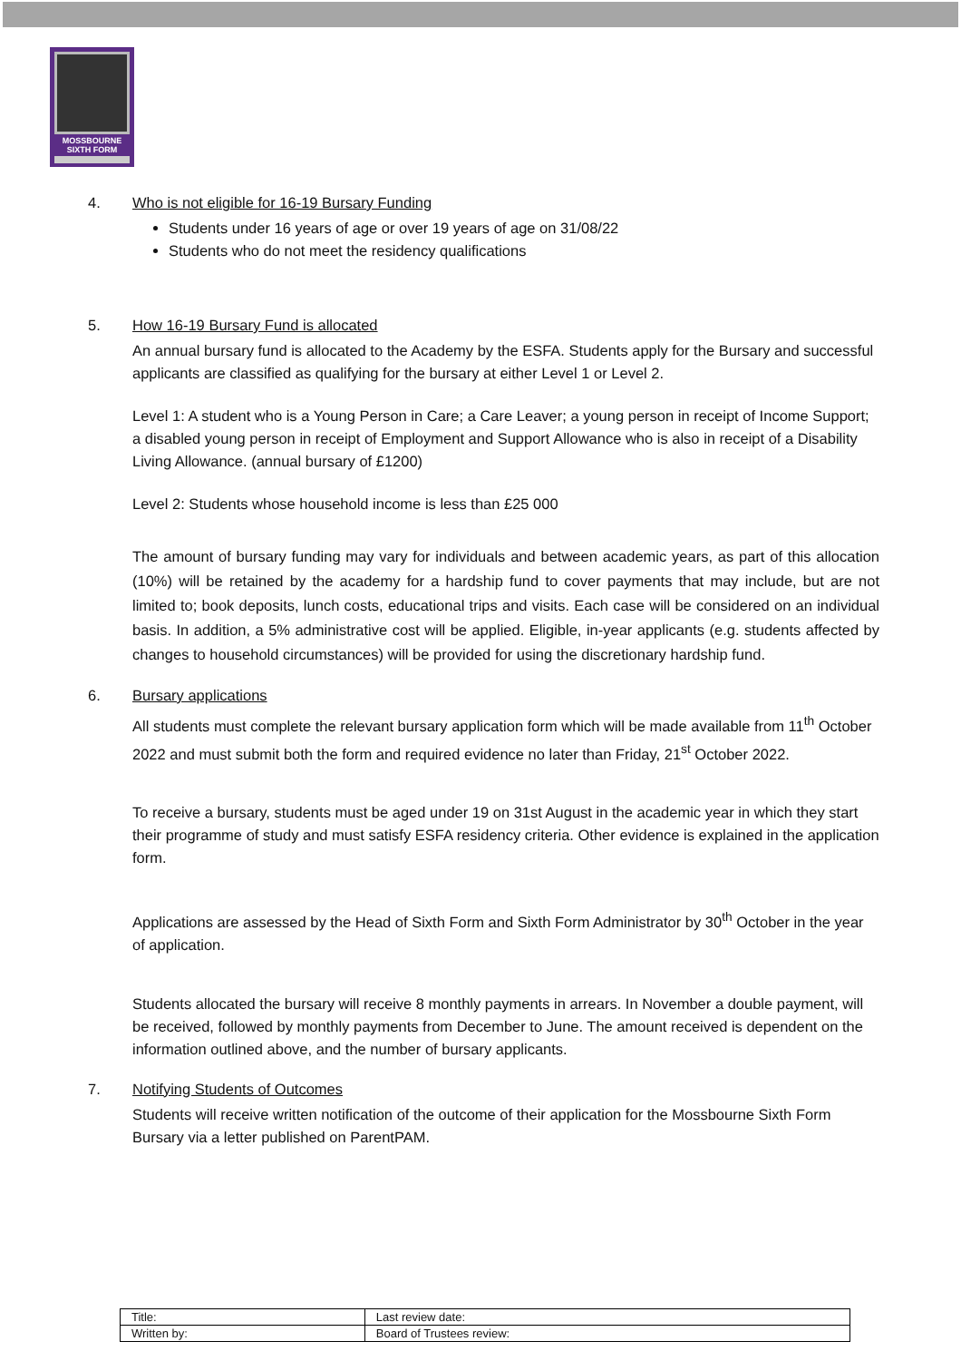MOSSBOURNE
SIXTH FORM
4.
Who is not eligible for 16-19 Bursary Funding
Students under 16 years of age or over 19 years of age on 31/08/22
Students who do not meet the residency qualifications
5.
How 16-19 Bursary Fund is allocated
An annual bursary fund is allocated to the Academy by the ESFA. Students apply for the Bursary and successful applicants are classified as qualifying for the bursary at either Level 1 or Level 2.
Level 1: A student who is a Young Person in Care; a Care Leaver; a young person in receipt of Income Support; a disabled young person in receipt of Employment and Support Allowance who is also in receipt of a Disability Living Allowance. (annual bursary of £1200)
Level 2: Students whose household income is less than £25 000
The amount of bursary funding may vary for individuals and between academic years, as part of this allocation (10%) will be retained by the academy for a hardship fund to cover payments that may include, but are not limited to; book deposits, lunch costs, educational trips and visits. Each case will be considered on an individual basis. In addition, a 5% administrative cost will be applied. Eligible, in-year applicants (e.g. students affected by changes to household circumstances) will be provided for using the discretionary hardship fund.
6.
Bursary applications
All students must complete the relevant bursary application form which will be made available from 11<sup>th</sup> October 2022 and must submit both the form and required evidence no later than Friday, 21<sup>st</sup> October 2022.
To receive a bursary, students must be aged under 19 on 31st August in the academic year in which they start their programme of study and must satisfy ESFA residency criteria. Other evidence is explained in the application form.
Applications are assessed by the Head of Sixth Form and Sixth Form Administrator by 30<sup>th</sup> October in the year of application.
Students allocated the bursary will receive 8 monthly payments in arrears. In November a double payment, will be received, followed by monthly payments from December to June. The amount received is dependent on the information outlined above, and the number of bursary applicants.
7.
Notifying Students of Outcomes
Students will receive written notification of the outcome of their application for the Mossbourne Sixth Form Bursary via a letter published on ParentPAM.
| Title: | Last review date: |
| Written by: | Board of Trustees review: |